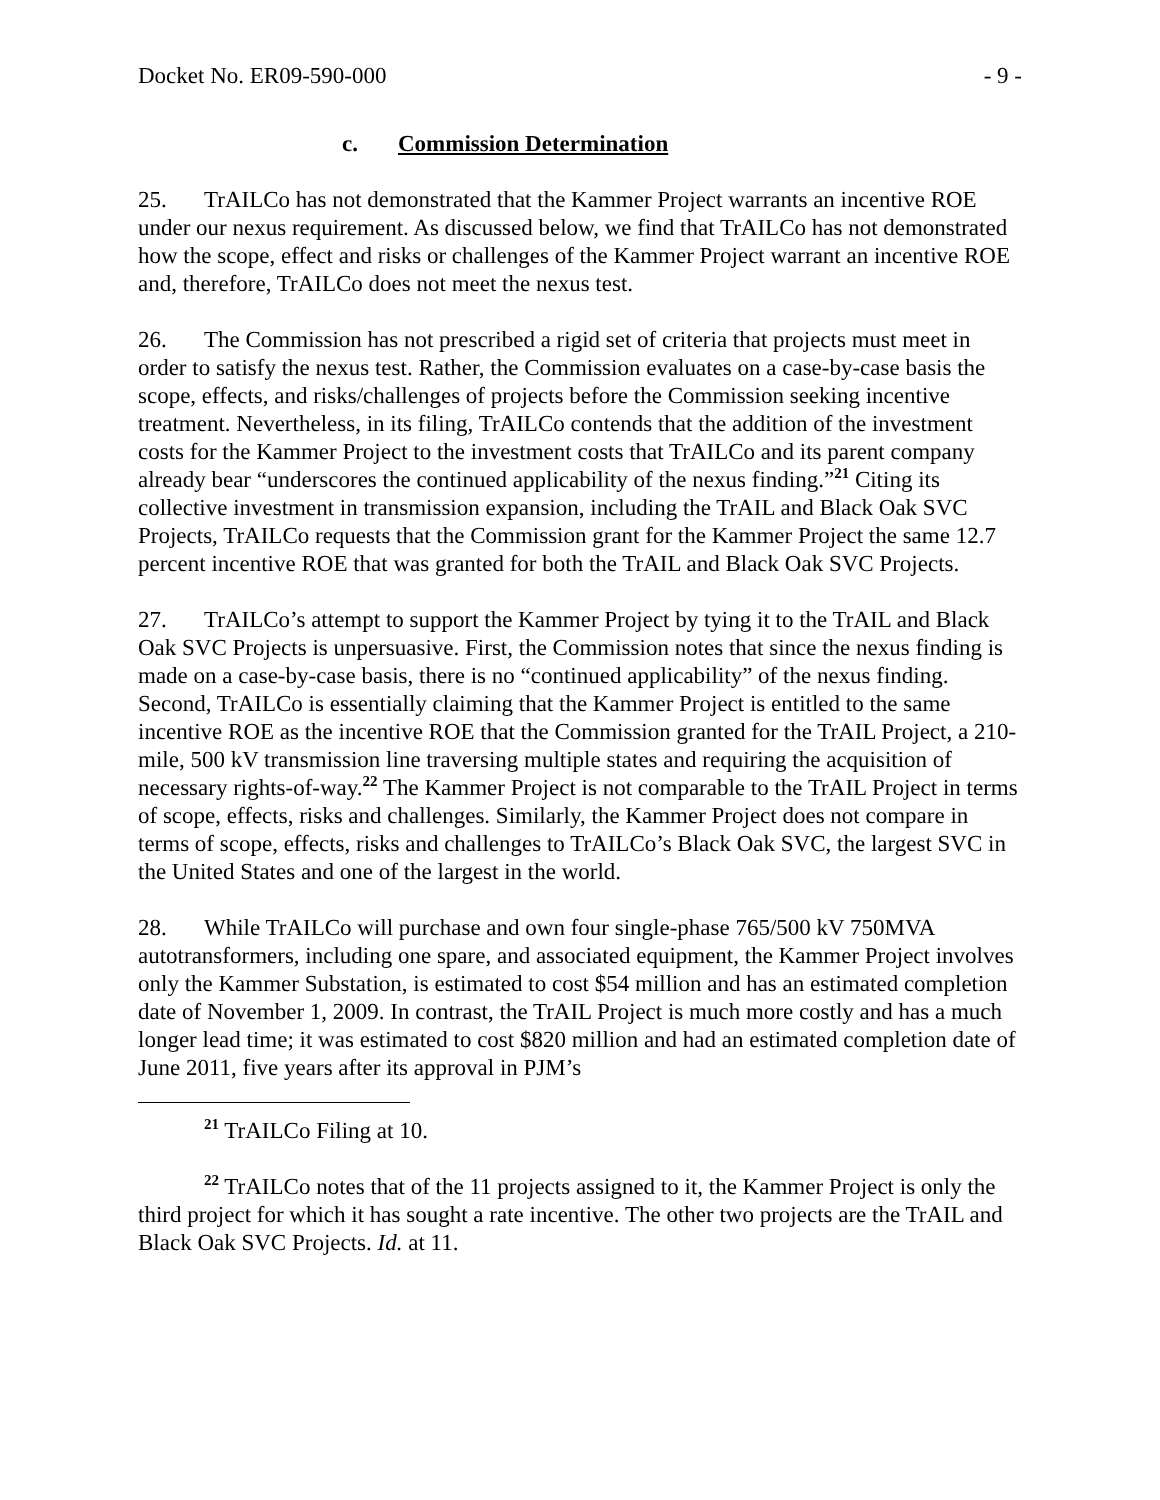Docket No. ER09-590-000 - 9 -
c. Commission Determination
25. TrAILCo has not demonstrated that the Kammer Project warrants an incentive ROE under our nexus requirement. As discussed below, we find that TrAILCo has not demonstrated how the scope, effect and risks or challenges of the Kammer Project warrant an incentive ROE and, therefore, TrAILCo does not meet the nexus test.
26. The Commission has not prescribed a rigid set of criteria that projects must meet in order to satisfy the nexus test. Rather, the Commission evaluates on a case-by-case basis the scope, effects, and risks/challenges of projects before the Commission seeking incentive treatment. Nevertheless, in its filing, TrAILCo contends that the addition of the investment costs for the Kammer Project to the investment costs that TrAILCo and its parent company already bear “underscores the continued applicability of the nexus finding.”<sup>21</sup> Citing its collective investment in transmission expansion, including the TrAIL and Black Oak SVC Projects, TrAILCo requests that the Commission grant for the Kammer Project the same 12.7 percent incentive ROE that was granted for both the TrAIL and Black Oak SVC Projects.
27. TrAILCo’s attempt to support the Kammer Project by tying it to the TrAIL and Black Oak SVC Projects is unpersuasive. First, the Commission notes that since the nexus finding is made on a case-by-case basis, there is no “continued applicability” of the nexus finding. Second, TrAILCo is essentially claiming that the Kammer Project is entitled to the same incentive ROE as the incentive ROE that the Commission granted for the TrAIL Project, a 210-mile, 500 kV transmission line traversing multiple states and requiring the acquisition of necessary rights-of-way.<sup>22</sup> The Kammer Project is not comparable to the TrAIL Project in terms of scope, effects, risks and challenges. Similarly, the Kammer Project does not compare in terms of scope, effects, risks and challenges to TrAILCo’s Black Oak SVC, the largest SVC in the United States and one of the largest in the world.
28. While TrAILCo will purchase and own four single-phase 765/500 kV 750MVA autotransformers, including one spare, and associated equipment, the Kammer Project involves only the Kammer Substation, is estimated to cost $54 million and has an estimated completion date of November 1, 2009. In contrast, the TrAIL Project is much more costly and has a much longer lead time; it was estimated to cost $820 million and had an estimated completion date of June 2011, five years after its approval in PJM’s
<sup>21</sup> TrAILCo Filing at 10.
<sup>22</sup> TrAILCo notes that of the 11 projects assigned to it, the Kammer Project is only the third project for which it has sought a rate incentive. The other two projects are the TrAIL and Black Oak SVC Projects. Id. at 11.